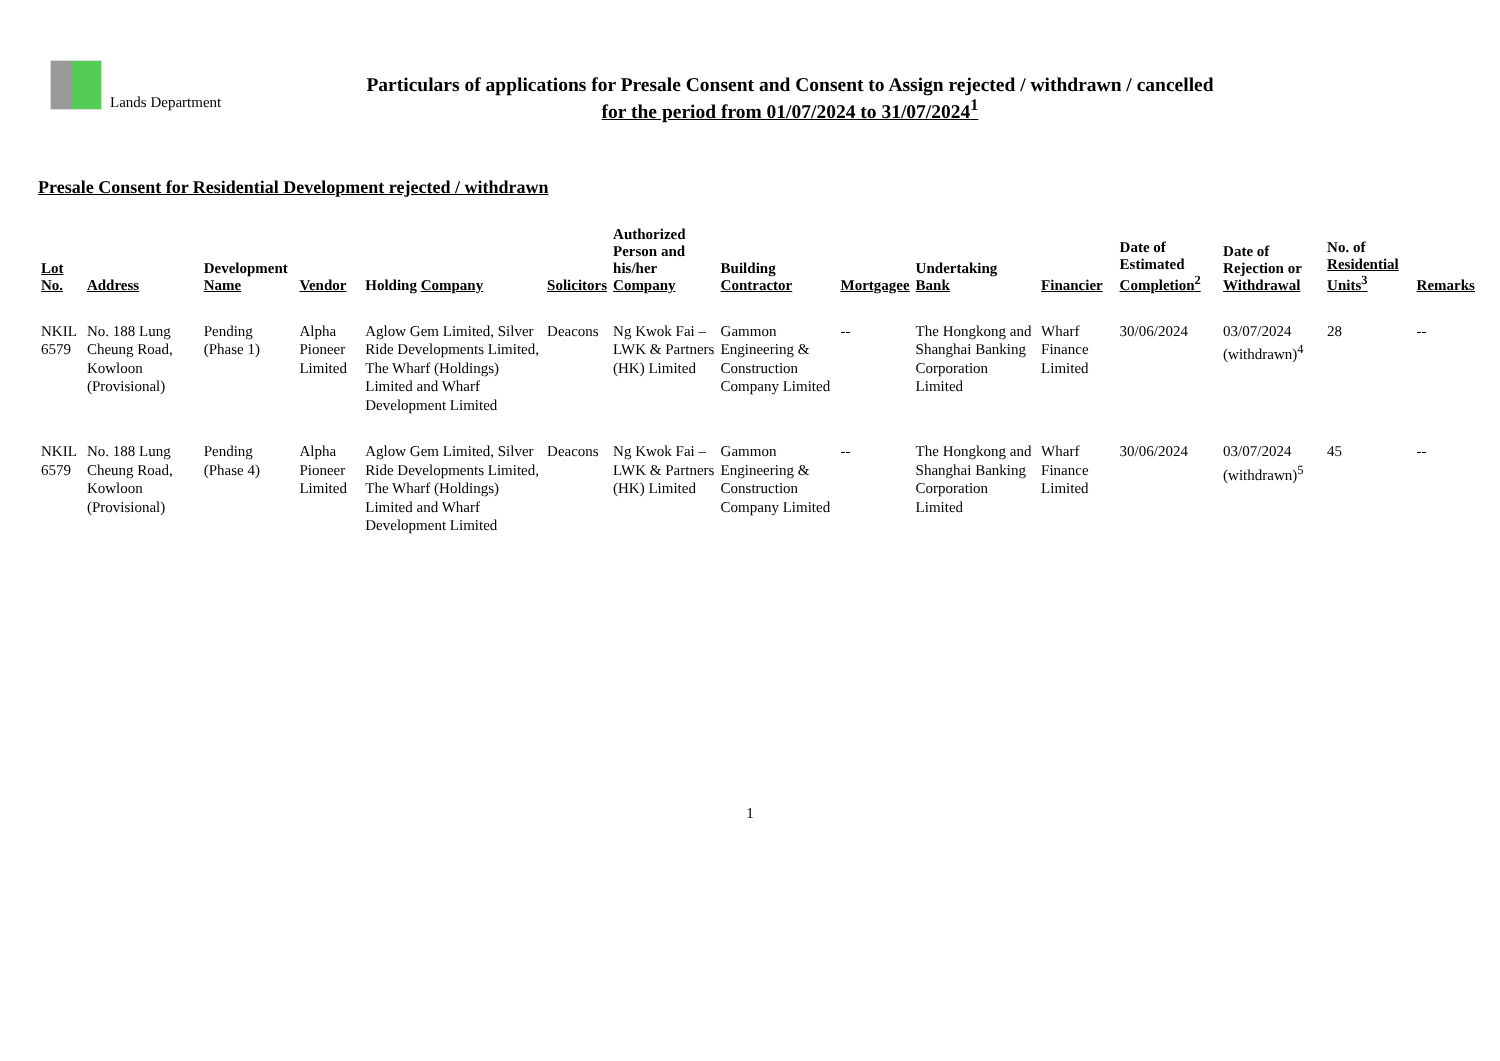Lands Department
Particulars of applications for Presale Consent and Consent to Assign rejected / withdrawn / cancelled
for the period from 01/07/2024 to 31/07/2024<sup>1</sup>
Presale Consent for Residential Development rejected / withdrawn
| Lot No. | Address | Development Name | Vendor | Holding Company | Solicitors | Authorized Person and his/her Company | Building Contractor | Mortgagee | Undertaking Bank | Financier | Date of Estimated Completion<sup>2</sup> | Date of Rejection or Withdrawal | No. of Residential Units<sup>3</sup> | Remarks |
| --- | --- | --- | --- | --- | --- | --- | --- | --- | --- | --- | --- | --- | --- | --- |
| NKIL 6579 | No. 188 Lung Cheung Road, Kowloon (Provisional) | Pending (Phase 1) | Alpha Pioneer Limited | Aglow Gem Limited, Silver Ride Developments Limited, The Wharf (Holdings) Limited and Wharf Development Limited | Deacons | Ng Kwok Fai – LWK & Partners (HK) Limited | Gammon Engineering & Construction Company Limited | -- | The Hongkong and Shanghai Banking Corporation Limited | Wharf Finance Limited | 30/06/2024 | 03/07/2024 (withdrawn)<sup>4</sup> | 28 | -- |
| NKIL 6579 | No. 188 Lung Cheung Road, Kowloon (Provisional) | Pending (Phase 4) | Alpha Pioneer Limited | Aglow Gem Limited, Silver Ride Developments Limited, The Wharf (Holdings) Limited and Wharf Development Limited | Deacons | Ng Kwok Fai – LWK & Partners (HK) Limited | Gammon Engineering & Construction Company Limited | -- | The Hongkong and Shanghai Banking Corporation Limited | Wharf Finance Limited | 30/06/2024 | 03/07/2024 (withdrawn)<sup>5</sup> | 45 | -- |
1